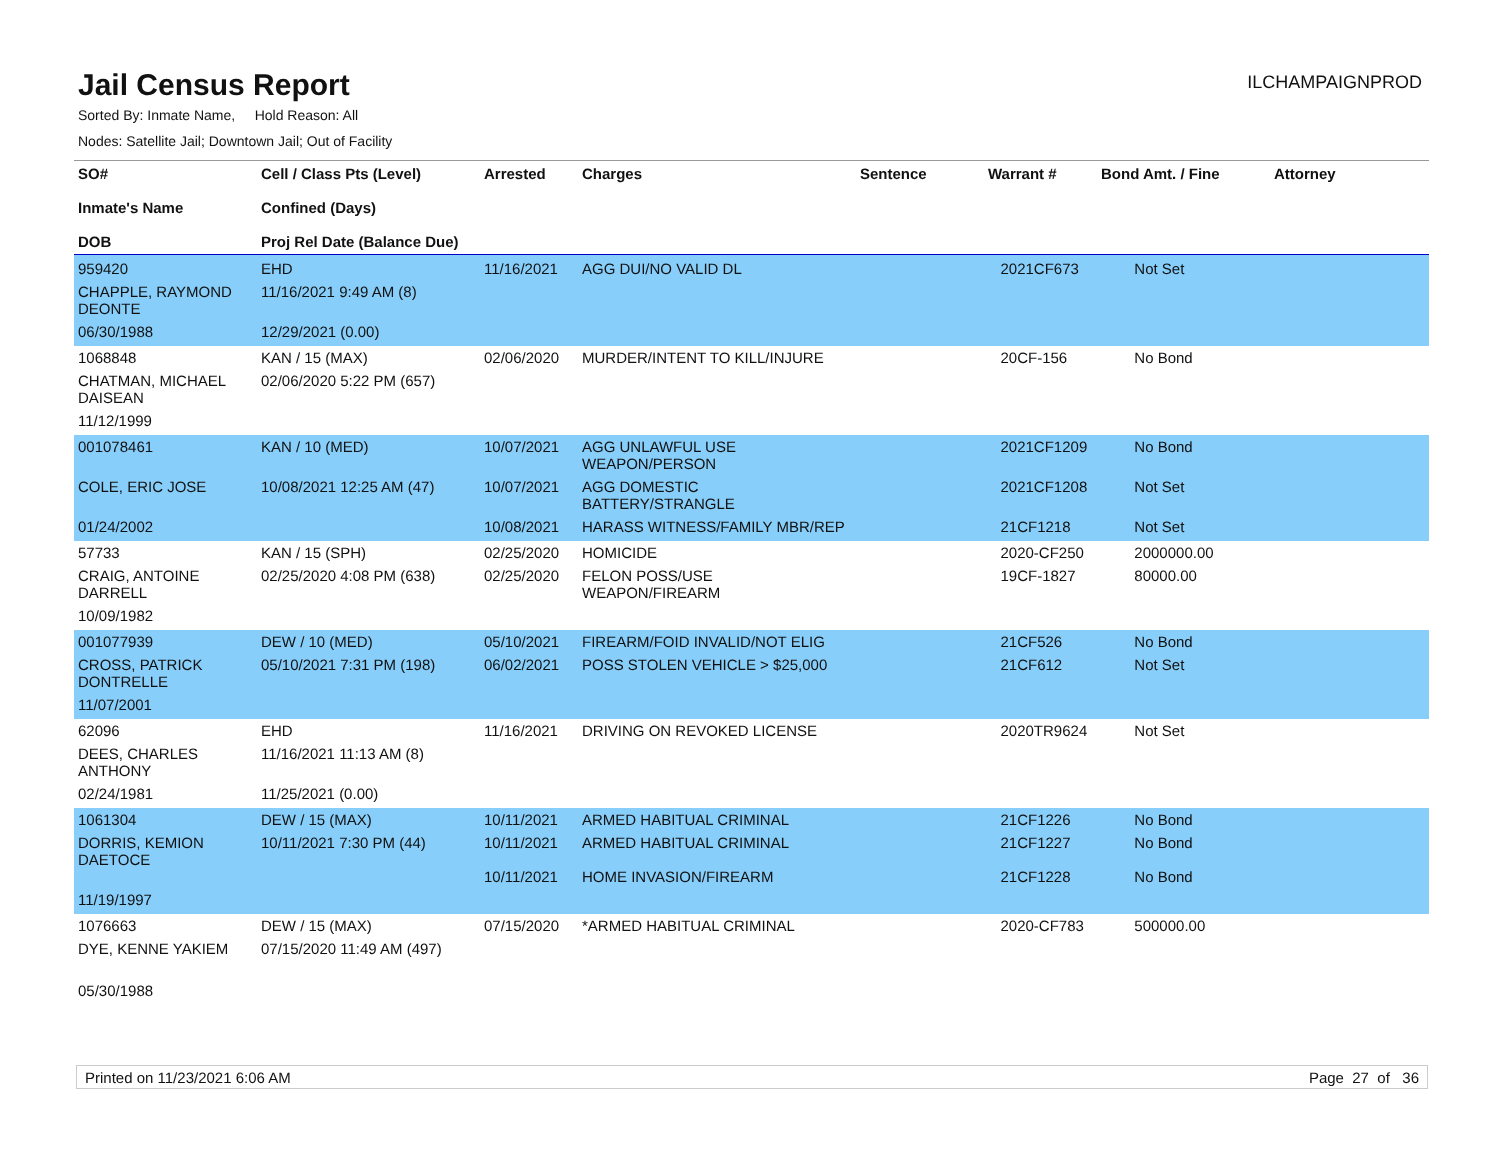Jail Census Report
ILCHAMPAIGNPROD
Sorted By: Inmate Name, Hold Reason: All
Nodes: Satellite Jail; Downtown Jail; Out of Facility
| SO# Inmate's Name DOB | Cell / Class Pts (Level) Confined (Days) Proj Rel Date (Balance Due) | Arrested | Charges | Sentence | Warrant # | Bond Amt. / Fine | Attorney |
| --- | --- | --- | --- | --- | --- | --- | --- |
| 959420 | EHD | 11/16/2021 | AGG DUI/NO VALID DL | | 2021CF673 | Not Set | |
| CHAPPLE, RAYMOND DEONTE | 11/16/2021 9:49 AM (8) | | | | | | |
| 06/30/1988 | 12/29/2021 (0.00) | | | | | | |
| 1068848 | KAN / 15 (MAX) | 02/06/2020 | MURDER/INTENT TO KILL/INJURE | | 20CF-156 | No Bond | |
| CHATMAN, MICHAEL DAISEAN | 02/06/2020 5:22 PM (657) | | | | | | |
| 11/12/1999 | | | | | | | |
| 001078461 | KAN / 10 (MED) | 10/07/2021 | AGG UNLAWFUL USE WEAPON/PERSON | | 2021CF1209 | No Bond | |
| COLE, ERIC JOSE | 10/08/2021 12:25 AM (47) | 10/07/2021 | AGG DOMESTIC BATTERY/STRANGLE | | 2021CF1208 | Not Set | |
| 01/24/2002 | | 10/08/2021 | HARASS WITNESS/FAMILY MBR/REP | | 21CF1218 | Not Set | |
| 57733 | KAN / 15 (SPH) | 02/25/2020 | HOMICIDE | | 2020-CF250 | 2000000.00 | |
| CRAIG, ANTOINE DARRELL | 02/25/2020 4:08 PM (638) | 02/25/2020 | FELON POSS/USE WEAPON/FIREARM | | 19CF-1827 | 80000.00 | |
| 10/09/1982 | | | | | | | |
| 001077939 | DEW / 10 (MED) | 05/10/2021 | FIREARM/FOID INVALID/NOT ELIG | | 21CF526 | No Bond | |
| CROSS, PATRICK DONTRELLE | 05/10/2021 7:31 PM (198) | 06/02/2021 | POSS STOLEN VEHICLE > $25,000 | | 21CF612 | Not Set | |
| 11/07/2001 | | | | | | | |
| 62096 | EHD | 11/16/2021 | DRIVING ON REVOKED LICENSE | | 2020TR9624 | Not Set | |
| DEES, CHARLES ANTHONY | 11/16/2021 11:13 AM (8) | | | | | | |
| 02/24/1981 | 11/25/2021 (0.00) | | | | | | |
| 1061304 | DEW / 15 (MAX) | 10/11/2021 | ARMED HABITUAL CRIMINAL | | 21CF1226 | No Bond | |
| DORRIS, KEMION DAETOCE | 10/11/2021 7:30 PM (44) | 10/11/2021 10/11/2021 | ARMED HABITUAL CRIMINAL HOME INVASION/FIREARM | | 21CF1227 21CF1228 | No Bond No Bond | |
| 11/19/1997 | | | | | | | |
| 1076663 | DEW / 15 (MAX) | 07/15/2020 | *ARMED HABITUAL CRIMINAL | | 2020-CF783 | 500000.00 | |
| DYE, KENNE YAKIEM | 07/15/2020 11:49 AM (497) | | | | | | |
| 05/30/1988 | | | | | | | |
Printed on 11/23/2021 6:06 AM Page 27 of 36